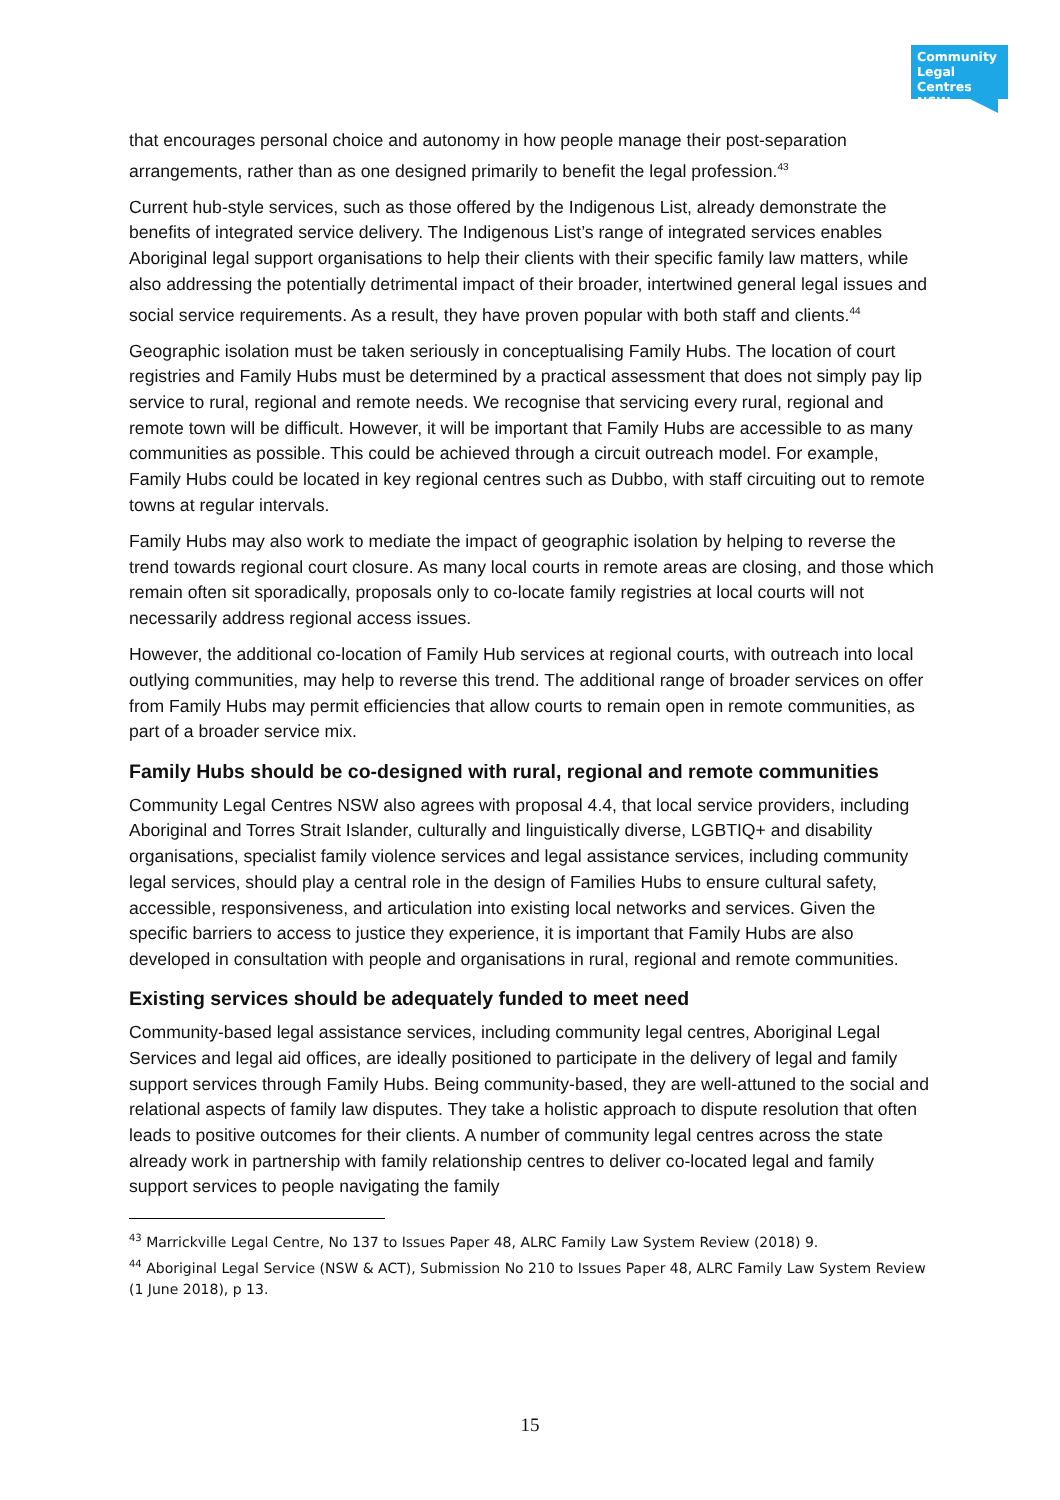Community Legal Centres NSW
that encourages personal choice and autonomy in how people manage their post-separation arrangements, rather than as one designed primarily to benefit the legal profession.<sup>43</sup>
Current hub-style services, such as those offered by the Indigenous List, already demonstrate the benefits of integrated service delivery. The Indigenous List’s range of integrated services enables Aboriginal legal support organisations to help their clients with their specific family law matters, while also addressing the potentially detrimental impact of their broader, intertwined general legal issues and social service requirements. As a result, they have proven popular with both staff and clients.<sup>44</sup>
Geographic isolation must be taken seriously in conceptualising Family Hubs. The location of court registries and Family Hubs must be determined by a practical assessment that does not simply pay lip service to rural, regional and remote needs. We recognise that servicing every rural, regional and remote town will be difficult. However, it will be important that Family Hubs are accessible to as many communities as possible. This could be achieved through a circuit outreach model. For example, Family Hubs could be located in key regional centres such as Dubbo, with staff circuiting out to remote towns at regular intervals.
Family Hubs may also work to mediate the impact of geographic isolation by helping to reverse the trend towards regional court closure. As many local courts in remote areas are closing, and those which remain often sit sporadically, proposals only to co-locate family registries at local courts will not necessarily address regional access issues.
However, the additional co-location of Family Hub services at regional courts, with outreach into local outlying communities, may help to reverse this trend. The additional range of broader services on offer from Family Hubs may permit efficiencies that allow courts to remain open in remote communities, as part of a broader service mix.
Family Hubs should be co-designed with rural, regional and remote communities
Community Legal Centres NSW also agrees with proposal 4.4, that local service providers, including Aboriginal and Torres Strait Islander, culturally and linguistically diverse, LGBTIQ+ and disability organisations, specialist family violence services and legal assistance services, including community legal services, should play a central role in the design of Families Hubs to ensure cultural safety, accessible, responsiveness, and articulation into existing local networks and services. Given the specific barriers to access to justice they experience, it is important that Family Hubs are also developed in consultation with people and organisations in rural, regional and remote communities.
Existing services should be adequately funded to meet need
Community-based legal assistance services, including community legal centres, Aboriginal Legal Services and legal aid offices, are ideally positioned to participate in the delivery of legal and family support services through Family Hubs. Being community-based, they are well-attuned to the social and relational aspects of family law disputes. They take a holistic approach to dispute resolution that often leads to positive outcomes for their clients. A number of community legal centres across the state already work in partnership with family relationship centres to deliver co-located legal and family support services to people navigating the family
<sup>43</sup> Marrickville Legal Centre, No 137 to Issues Paper 48, ALRC Family Law System Review (2018) 9.
<sup>44</sup> Aboriginal Legal Service (NSW & ACT), Submission No 210 to Issues Paper 48, ALRC Family Law System Review (1 June 2018), p 13.
15